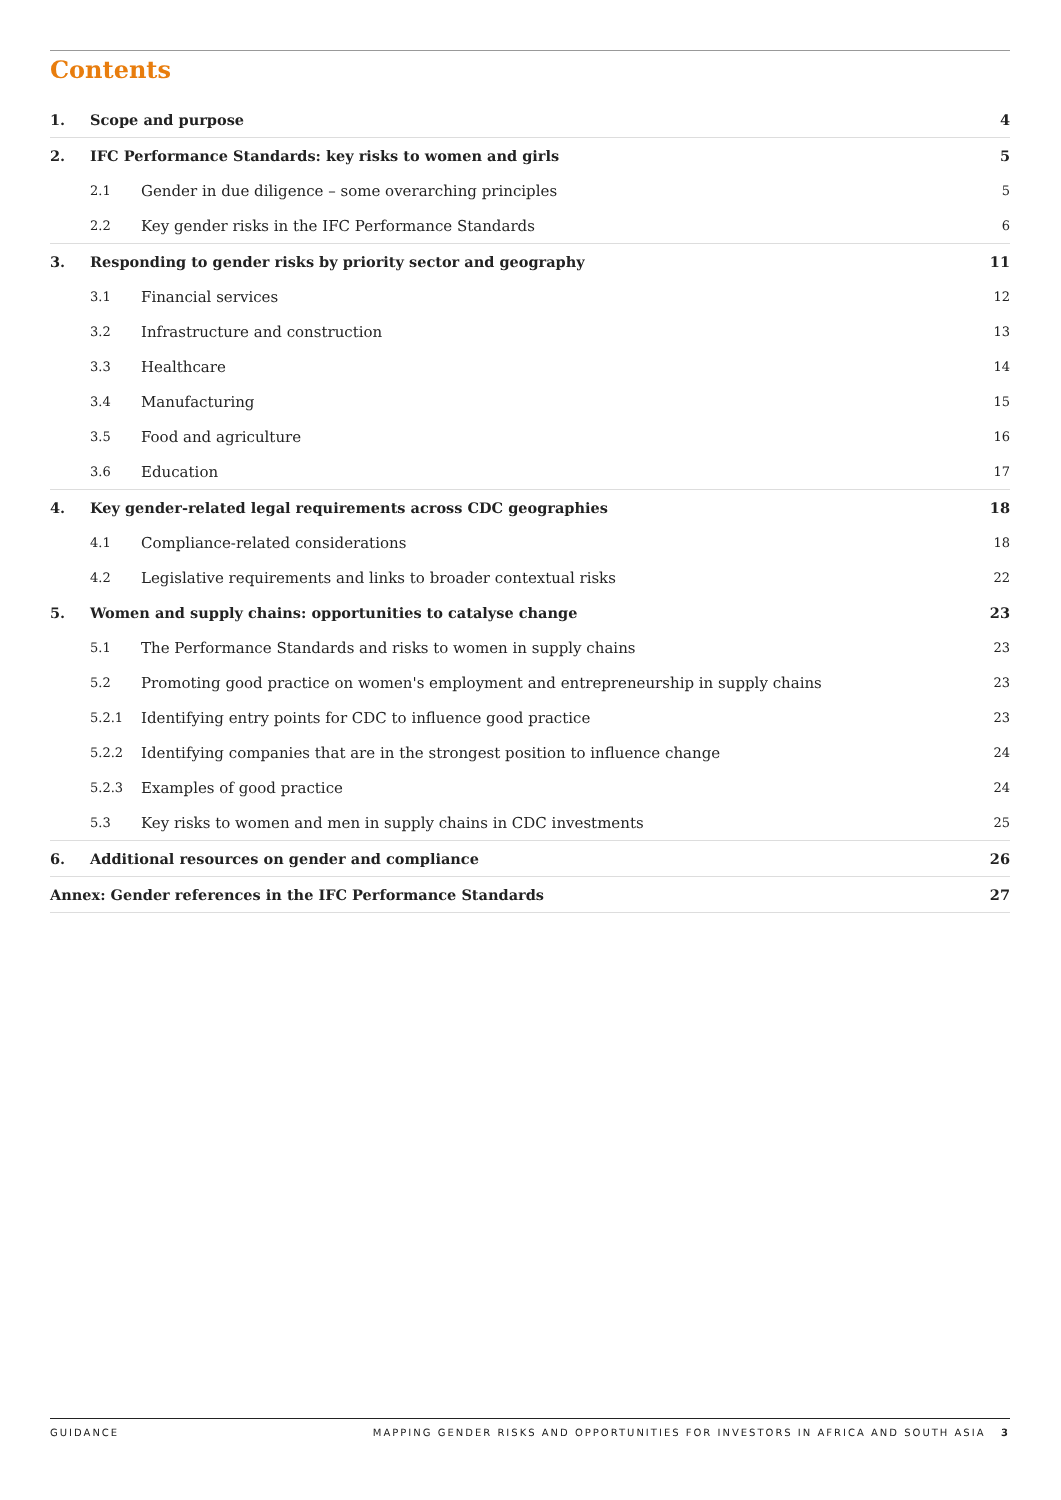Contents
| 1. | Scope and purpose | | 4 |
| 2. | IFC Performance Standards: key risks to women and girls | | 5 |
| | 2.1 | Gender in due diligence – some overarching principles | 5 |
| | 2.2 | Key gender risks in the IFC Performance Standards | 6 |
| 3. | Responding to gender risks by priority sector and geography | | 11 |
| | 3.1 | Financial services | 12 |
| | 3.2 | Infrastructure and construction | 13 |
| | 3.3 | Healthcare | 14 |
| | 3.4 | Manufacturing | 15 |
| | 3.5 | Food and agriculture | 16 |
| | 3.6 | Education | 17 |
| 4. | Key gender-related legal requirements across CDC geographies | | 18 |
| | 4.1 | Compliance-related considerations | 18 |
| | 4.2 | Legislative requirements and links to broader contextual risks | 22 |
| 5. | Women and supply chains: opportunities to catalyse change | | 23 |
| | 5.1 | The Performance Standards and risks to women in supply chains | 23 |
| | 5.2 | Promoting good practice on women's employment and entrepreneurship in supply chains | 23 |
| | 5.2.1 | Identifying entry points for CDC to influence good practice | 23 |
| | 5.2.2 | Identifying companies that are in the strongest position to influence change | 24 |
| | 5.2.3 | Examples of good practice | 24 |
| | 5.3 | Key risks to women and men in supply chains in CDC investments | 25 |
| 6. | Additional resources on gender and compliance | | 26 |
| Annex: Gender references in the IFC Performance Standards | | | 27 |
GUIDANCE MAPPING GENDER RISKS AND OPPORTUNITIES FOR INVESTORS IN AFRICA AND SOUTH ASIA 3